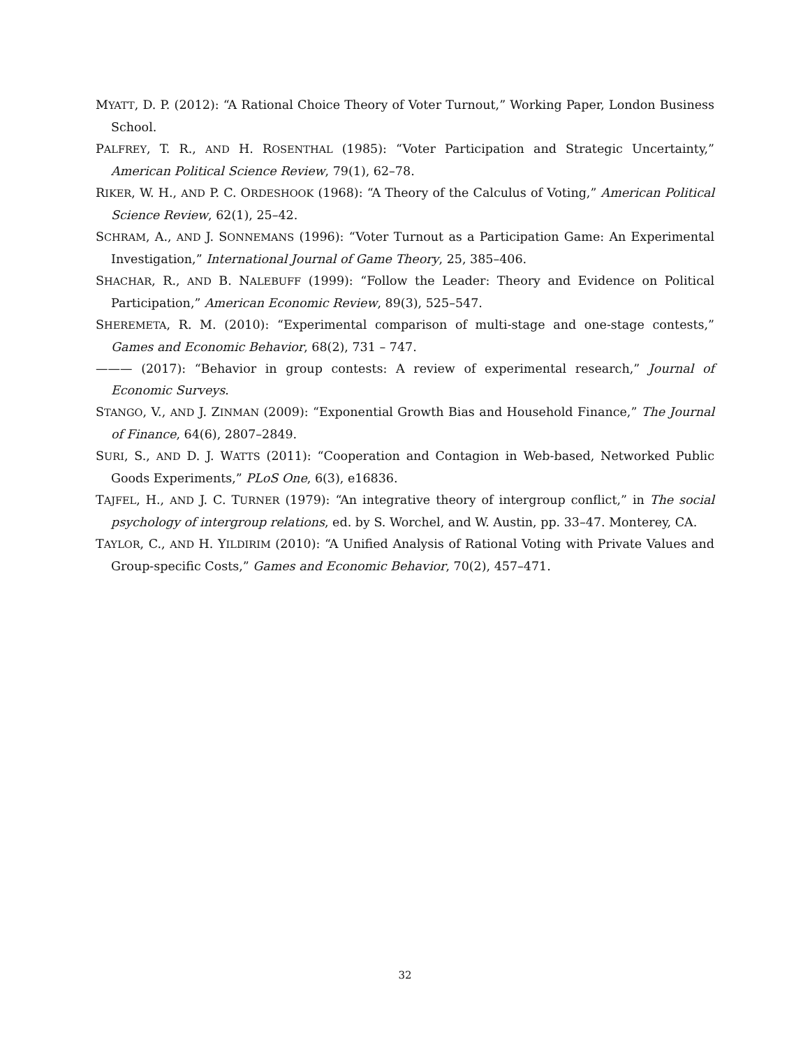MYATT, D. P. (2012): “A Rational Choice Theory of Voter Turnout,” Working Paper, London Business School.
PALFREY, T. R., AND H. ROSENTHAL (1985): “Voter Participation and Strategic Uncertainty,” American Political Science Review, 79(1), 62–78.
RIKER, W. H., AND P. C. ORDESHOOK (1968): “A Theory of the Calculus of Voting,” American Political Science Review, 62(1), 25–42.
SCHRAM, A., AND J. SONNEMANS (1996): “Voter Turnout as a Participation Game: An Experimental Investigation,” International Journal of Game Theory, 25, 385–406.
SHACHAR, R., AND B. NALEBUFF (1999): “Follow the Leader: Theory and Evidence on Political Participation,” American Economic Review, 89(3), 525–547.
SHEREMETA, R. M. (2010): “Experimental comparison of multi-stage and one-stage contests,” Games and Economic Behavior, 68(2), 731 – 747.
——— (2017): “Behavior in group contests: A review of experimental research,” Journal of Economic Surveys.
STANGO, V., AND J. ZINMAN (2009): “Exponential Growth Bias and Household Finance,” The Journal of Finance, 64(6), 2807–2849.
SURI, S., AND D. J. WATTS (2011): “Cooperation and Contagion in Web-based, Networked Public Goods Experiments,” PLoS One, 6(3), e16836.
TAJFEL, H., AND J. C. TURNER (1979): “An integrative theory of intergroup conflict,” in The social psychology of intergroup relations, ed. by S. Worchel, and W. Austin, pp. 33–47. Monterey, CA.
TAYLOR, C., AND H. YILDIRIM (2010): “A Unified Analysis of Rational Voting with Private Values and Group-specific Costs,” Games and Economic Behavior, 70(2), 457–471.
32